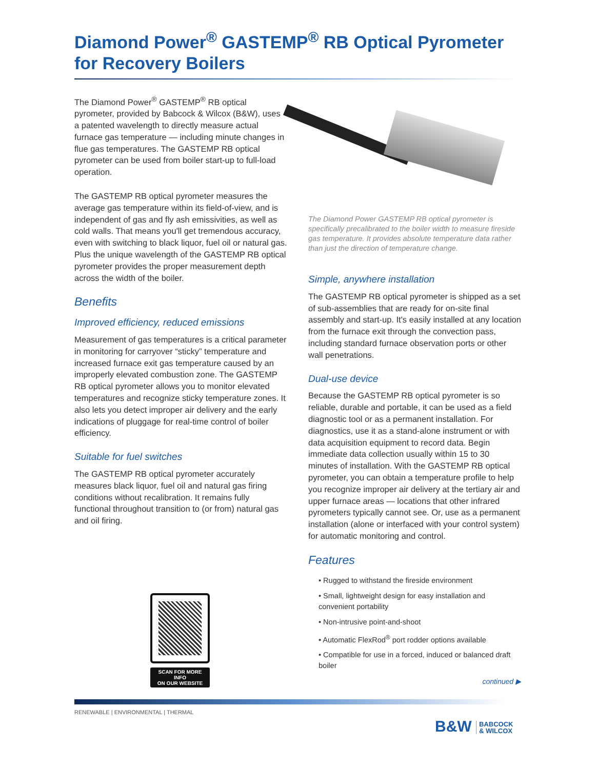Diamond Power<sup>®</sup> GASTEMP<sup>®</sup> RB Optical Pyrometer for Recovery Boilers
The Diamond Power<sup>®</sup> GASTEMP<sup>®</sup> RB optical pyrometer, provided by Babcock & Wilcox (B&W), uses a patented wavelength to directly measure actual furnace gas temperature — including minute changes in flue gas temperatures. The GASTEMP RB optical pyrometer can be used from boiler start-up to full-load operation.
The GASTEMP RB optical pyrometer measures the average gas temperature within its field-of-view, and is independent of gas and fly ash emissivities, as well as cold walls. That means you'll get tremendous accuracy, even with switching to black liquor, fuel oil or natural gas. Plus the unique wavelength of the GASTEMP RB optical pyrometer provides the proper measurement depth across the width of the boiler.
Benefits
Improved efficiency, reduced emissions
Measurement of gas temperatures is a critical parameter in monitoring for carryover “sticky” temperature and increased furnace exit gas temperature caused by an improperly elevated combustion zone. The GASTEMP RB optical pyrometer allows you to monitor elevated temperatures and recognize sticky temperature zones. It also lets you detect improper air delivery and the early indications of pluggage for real-time control of boiler efficiency.
Suitable for fuel switches
The GASTEMP RB optical pyrometer accurately measures black liquor, fuel oil and natural gas firing conditions without recalibration. It remains fully functional throughout transition to (or from) natural gas and oil firing.
SCAN FOR MORE INFO
ON OUR WEBSITE
The Diamond Power GASTEMP RB optical pyrometer is specifically precalibrated to the boiler width to measure fireside gas temperature. It provides absolute temperature data rather than just the direction of temperature change.
Simple, anywhere installation
The GASTEMP RB optical pyrometer is shipped as a set of sub-assemblies that are ready for on-site final assembly and start-up. It's easily installed at any location from the furnace exit through the convection pass, including standard furnace observation ports or other wall penetrations.
Dual-use device
Because the GASTEMP RB optical pyrometer is so reliable, durable and portable, it can be used as a field diagnostic tool or as a permanent installation. For diagnostics, use it as a stand-alone instrument or with data acquisition equipment to record data. Begin immediate data collection usually within 15 to 30 minutes of installation. With the GASTEMP RB optical pyrometer, you can obtain a temperature profile to help you recognize improper air delivery at the tertiary air and upper furnace areas — locations that other infrared pyrometers typically cannot see. Or, use as a permanent installation (alone or interfaced with your control system) for automatic monitoring and control.
Features
• Rugged to withstand the fireside environment
• Small, lightweight design for easy installation and convenient portability
• Non-intrusive point-and-shoot
• Automatic FlexRod<sup>®</sup> port rodder options available
• Compatible for use in a forced, induced or balanced draft boiler
continued ▶
RENEWABLE | ENVIRONMENTAL | THERMAL
B&W BABCOCK
& WILCOX